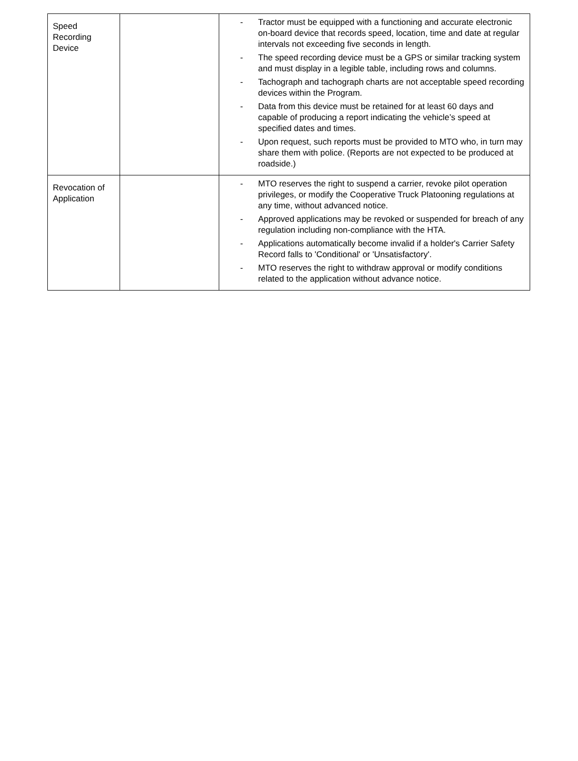| Speed Recording Device | | - Tractor must be equipped with a functioning and accurate electronic on-board device that records speed, location, time and date at regular intervals not exceeding five seconds in length. - The speed recording device must be a GPS or similar tracking system and must display in a legible table, including rows and columns. - Tachograph and tachograph charts are not acceptable speed recording devices within the Program. - Data from this device must be retained for at least 60 days and capable of producing a report indicating the vehicle’s speed at specified dates and times. - Upon request, such reports must be provided to MTO who, in turn may share them with police. (Reports are not expected to be produced at roadside.) |
| Revocation of Application | | - MTO reserves the right to suspend a carrier, revoke pilot operation privileges, or modify the Cooperative Truck Platooning regulations at any time, without advanced notice. - Approved applications may be revoked or suspended for breach of any regulation including non-compliance with the HTA. - Applications automatically become invalid if a holder's Carrier Safety Record falls to 'Conditional' or 'Unsatisfactory'. - MTO reserves the right to withdraw approval or modify conditions related to the application without advance notice. |